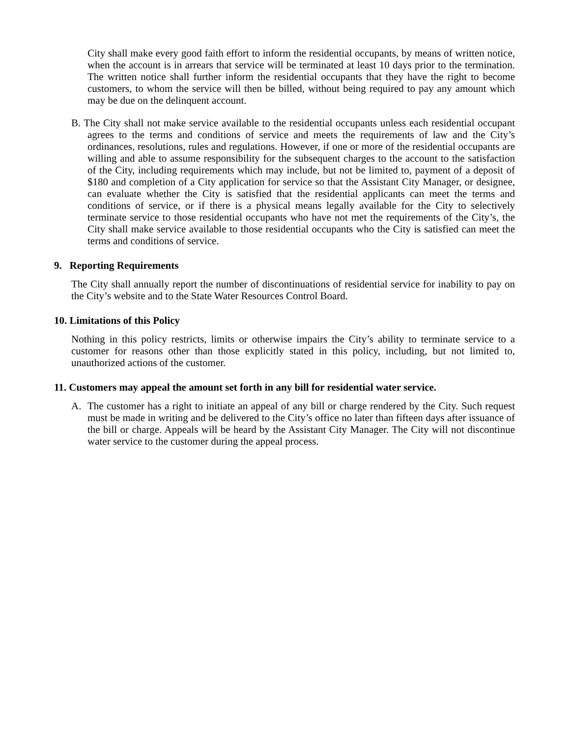City shall make every good faith effort to inform the residential occupants, by means of written notice, when the account is in arrears that service will be terminated at least 10 days prior to the termination. The written notice shall further inform the residential occupants that they have the right to become customers, to whom the service will then be billed, without being required to pay any amount which may be due on the delinquent account.
B. The City shall not make service available to the residential occupants unless each residential occupant agrees to the terms and conditions of service and meets the requirements of law and the City’s ordinances, resolutions, rules and regulations. However, if one or more of the residential occupants are willing and able to assume responsibility for the subsequent charges to the account to the satisfaction of the City, including requirements which may include, but not be limited to, payment of a deposit of $180 and completion of a City application for service so that the Assistant City Manager, or designee, can evaluate whether the City is satisfied that the residential applicants can meet the terms and conditions of service, or if there is a physical means legally available for the City to selectively terminate service to those residential occupants who have not met the requirements of the City’s, the City shall make service available to those residential occupants who the City is satisfied can meet the terms and conditions of service.
9. Reporting Requirements
The City shall annually report the number of discontinuations of residential service for inability to pay on the City’s website and to the State Water Resources Control Board.
10. Limitations of this Policy
Nothing in this policy restricts, limits or otherwise impairs the City’s ability to terminate service to a customer for reasons other than those explicitly stated in this policy, including, but not limited to, unauthorized actions of the customer.
11. Customers may appeal the amount set forth in any bill for residential water service.
A. The customer has a right to initiate an appeal of any bill or charge rendered by the City. Such request must be made in writing and be delivered to the City’s office no later than fifteen days after issuance of the bill or charge. Appeals will be heard by the Assistant City Manager. The City will not discontinue water service to the customer during the appeal process.